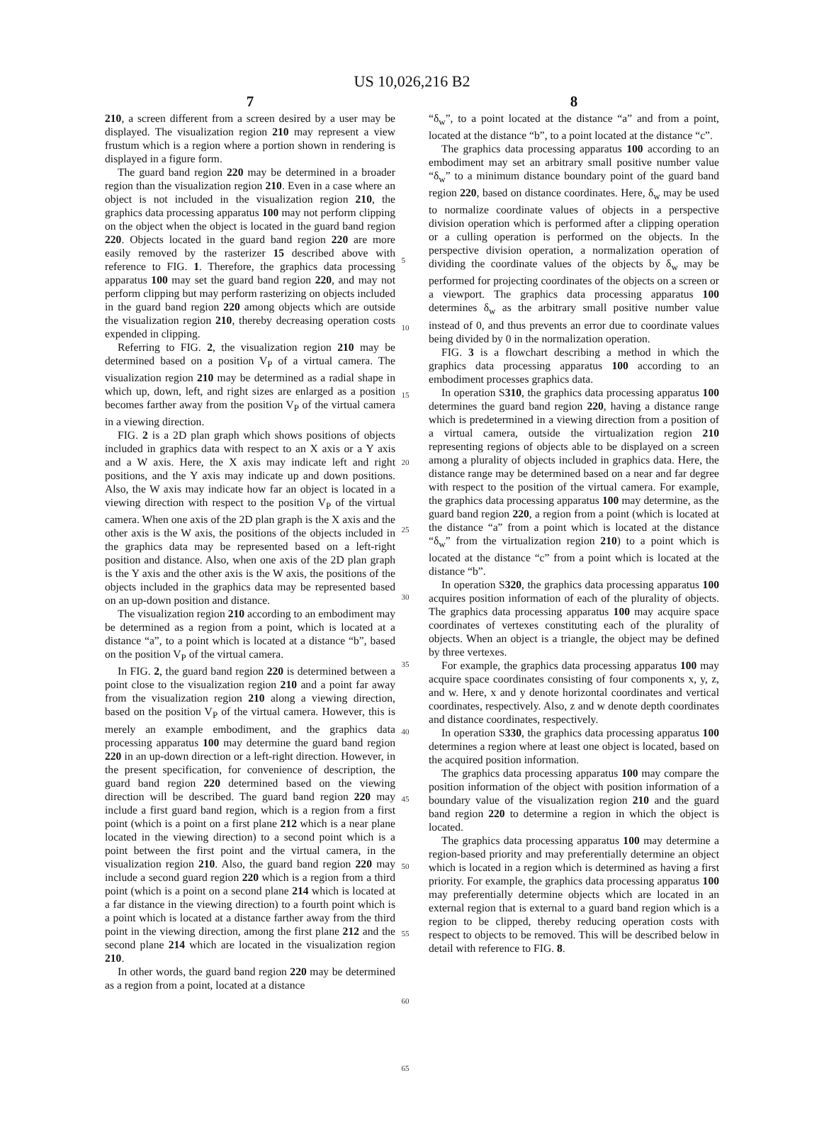US 10,026,216 B2
7
210, a screen different from a screen desired by a user may be displayed. The visualization region 210 may represent a view frustum which is a region where a portion shown in rendering is displayed in a figure form.
The guard band region 220 may be determined in a broader region than the visualization region 210. Even in a case where an object is not included in the visualization region 210, the graphics data processing apparatus 100 may not perform clipping on the object when the object is located in the guard band region 220. Objects located in the guard band region 220 are more easily removed by the rasterizer 15 described above with reference to FIG. 1. Therefore, the graphics data processing apparatus 100 may set the guard band region 220, and may not perform clipping but may perform rasterizing on objects included in the guard band region 220 among objects which are outside the visualization region 210, thereby decreasing operation costs expended in clipping.
Referring to FIG. 2, the visualization region 210 may be determined based on a position V<sub>P</sub> of a virtual camera. The visualization region 210 may be determined as a radial shape in which up, down, left, and right sizes are enlarged as a position becomes farther away from the position V<sub>P</sub> of the virtual camera in a viewing direction.
FIG. 2 is a 2D plan graph which shows positions of objects included in graphics data with respect to an X axis or a Y axis and a W axis. Here, the X axis may indicate left and right positions, and the Y axis may indicate up and down positions. Also, the W axis may indicate how far an object is located in a viewing direction with respect to the position V<sub>P</sub> of the virtual camera. When one axis of the 2D plan graph is the X axis and the other axis is the W axis, the positions of the objects included in the graphics data may be represented based on a left-right position and distance. Also, when one axis of the 2D plan graph is the Y axis and the other axis is the W axis, the positions of the objects included in the graphics data may be represented based on an up-down position and distance.
The visualization region 210 according to an embodiment may be determined as a region from a point, which is located at a distance “a”, to a point which is located at a distance “b”, based on the position V<sub>P</sub> of the virtual camera.
In FIG. 2, the guard band region 220 is determined between a point close to the visualization region 210 and a point far away from the visualization region 210 along a viewing direction, based on the position V<sub>P</sub> of the virtual camera. However, this is merely an example embodiment, and the graphics data processing apparatus 100 may determine the guard band region 220 in an up-down direction or a left-right direction. However, in the present specification, for convenience of description, the guard band region 220 determined based on the viewing direction will be described. The guard band region 220 may include a first guard band region, which is a region from a first point (which is a point on a first plane 212 which is a near plane located in the viewing direction) to a second point which is a point between the first point and the virtual camera, in the visualization region 210. Also, the guard band region 220 may include a second guard region 220 which is a region from a third point (which is a point on a second plane 214 which is located at a far distance in the viewing direction) to a fourth point which is a point which is located at a distance farther away from the third point in the viewing direction, among the first plane 212 and the second plane 214 which are located in the visualization region 210.
In other words, the guard band region 220 may be determined as a region from a point, located at a distance
5
10
15
20
25
30
35
40
45
50
55
60
65
8
“δ<sub>w</sub>”, to a point located at the distance “a” and from a point, located at the distance “b”, to a point located at the distance “c”.
The graphics data processing apparatus 100 according to an embodiment may set an arbitrary small positive number value “δ<sub>w</sub>” to a minimum distance boundary point of the guard band region 220, based on distance coordinates. Here, δ<sub>w</sub> may be used to normalize coordinate values of objects in a perspective division operation which is performed after a clipping operation or a culling operation is performed on the objects. In the perspective division operation, a normalization operation of dividing the coordinate values of the objects by δ<sub>w</sub> may be performed for projecting coordinates of the objects on a screen or a viewport. The graphics data processing apparatus 100 determines δ<sub>w</sub> as the arbitrary small positive number value instead of 0, and thus prevents an error due to coordinate values being divided by 0 in the normalization operation.
FIG. 3 is a flowchart describing a method in which the graphics data processing apparatus 100 according to an embodiment processes graphics data.
In operation S310, the graphics data processing apparatus 100 determines the guard band region 220, having a distance range which is predetermined in a viewing direction from a position of a virtual camera, outside the virtualization region 210 representing regions of objects able to be displayed on a screen among a plurality of objects included in graphics data. Here, the distance range may be determined based on a near and far degree with respect to the position of the virtual camera. For example, the graphics data processing apparatus 100 may determine, as the guard band region 220, a region from a point (which is located at the distance “a” from a point which is located at the distance “δ<sub>w</sub>” from the virtualization region 210) to a point which is located at the distance “c” from a point which is located at the distance “b”.
In operation S320, the graphics data processing apparatus 100 acquires position information of each of the plurality of objects. The graphics data processing apparatus 100 may acquire space coordinates of vertexes constituting each of the plurality of objects. When an object is a triangle, the object may be defined by three vertexes.
For example, the graphics data processing apparatus 100 may acquire space coordinates consisting of four components x, y, z, and w. Here, x and y denote horizontal coordinates and vertical coordinates, respectively. Also, z and w denote depth coordinates and distance coordinates, respectively.
In operation S330, the graphics data processing apparatus 100 determines a region where at least one object is located, based on the acquired position information.
The graphics data processing apparatus 100 may compare the position information of the object with position information of a boundary value of the visualization region 210 and the guard band region 220 to determine a region in which the object is located.
The graphics data processing apparatus 100 may determine a region-based priority and may preferentially determine an object which is located in a region which is determined as having a first priority. For example, the graphics data processing apparatus 100 may preferentially determine objects which are located in an external region that is external to a guard band region which is a region to be clipped, thereby reducing operation costs with respect to objects to be removed. This will be described below in detail with reference to FIG. 8.